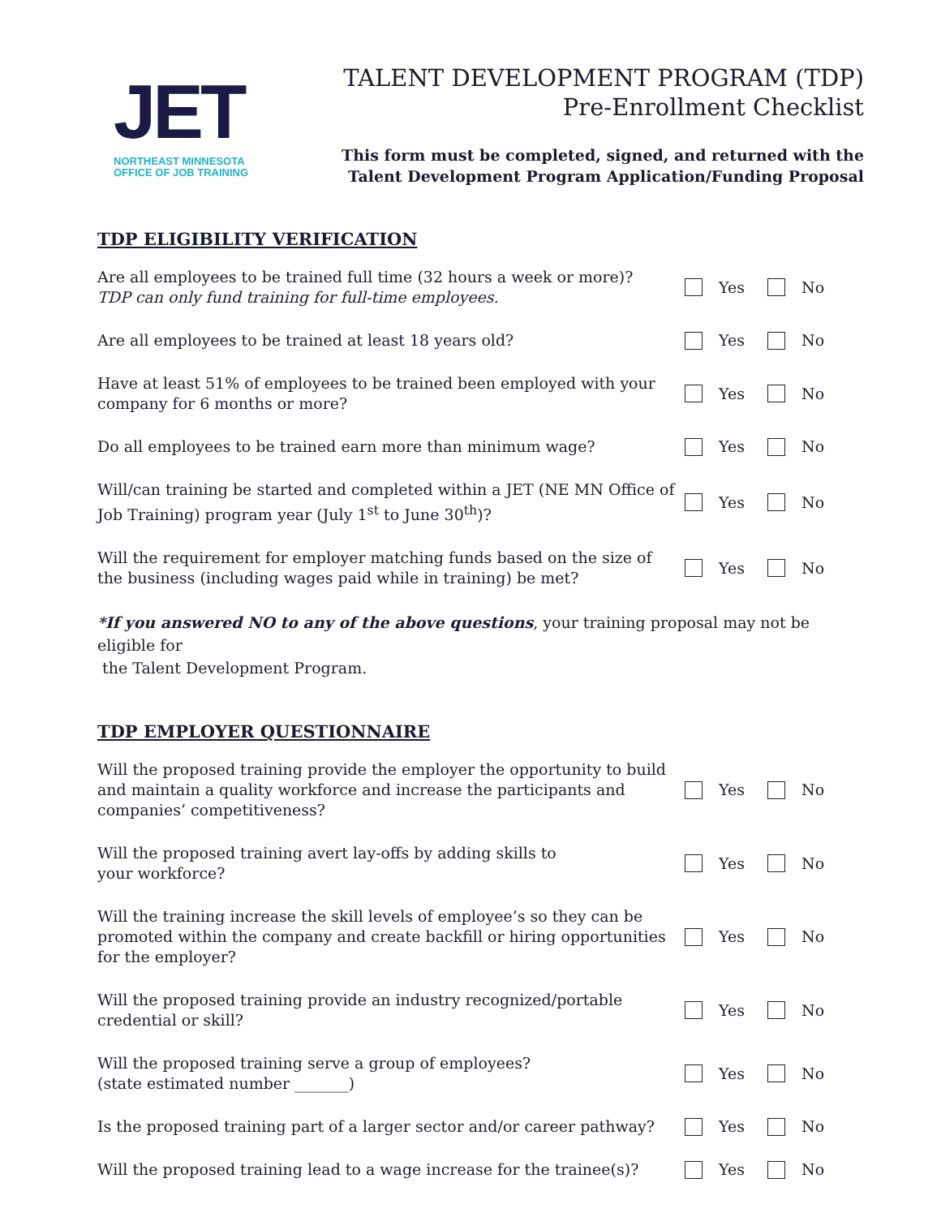JET
NORTHEAST MINNESOTA
OFFICE OF JOB TRAINING
TALENT DEVELOPMENT PROGRAM (TDP)
Pre-Enrollment Checklist
This form must be completed, signed, and returned with the
Talent Development Program Application/Funding Proposal
TDP ELIGIBILITY VERIFICATION
Are all employees to be trained full time (32 hours a week or more)?
TDP can only fund training for full-time employees.
Yes No
Are all employees to be trained at least 18 years old? Yes No
Have at least 51% of employees to be trained been employed with your company for 6 months or more?
Yes No
Do all employees to be trained earn more than minimum wage? Yes No
Will/can training be started and completed within a JET (NE MN Office of Job Training) program year (July 1<sup>st</sup> to June 30<sup>th</sup>)?
Yes No
Will the requirement for employer matching funds based on the size of the business (including wages paid while in training) be met?
Yes No
*If you answered NO to any of the above questions, your training proposal may not be eligible for
the Talent Development Program.
TDP EMPLOYER QUESTIONNAIRE
Will the proposed training provide the employer the opportunity to build and maintain a quality workforce and increase the participants and companies’ competitiveness?
Yes No
Will the proposed training avert lay-offs by adding skills to
your workforce?
Yes No
Will the training increase the skill levels of employee’s so they can be promoted within the company and create backfill or hiring opportunities for the employer?
Yes No
Will the proposed training provide an industry recognized/portable credential or skill?
Yes No
Will the proposed training serve a group of employees?
(state estimated number _______)
Yes No
Is the proposed training part of a larger sector and/or career pathway?
Yes No
Will the proposed training lead to a wage increase for the trainee(s)?
Yes No